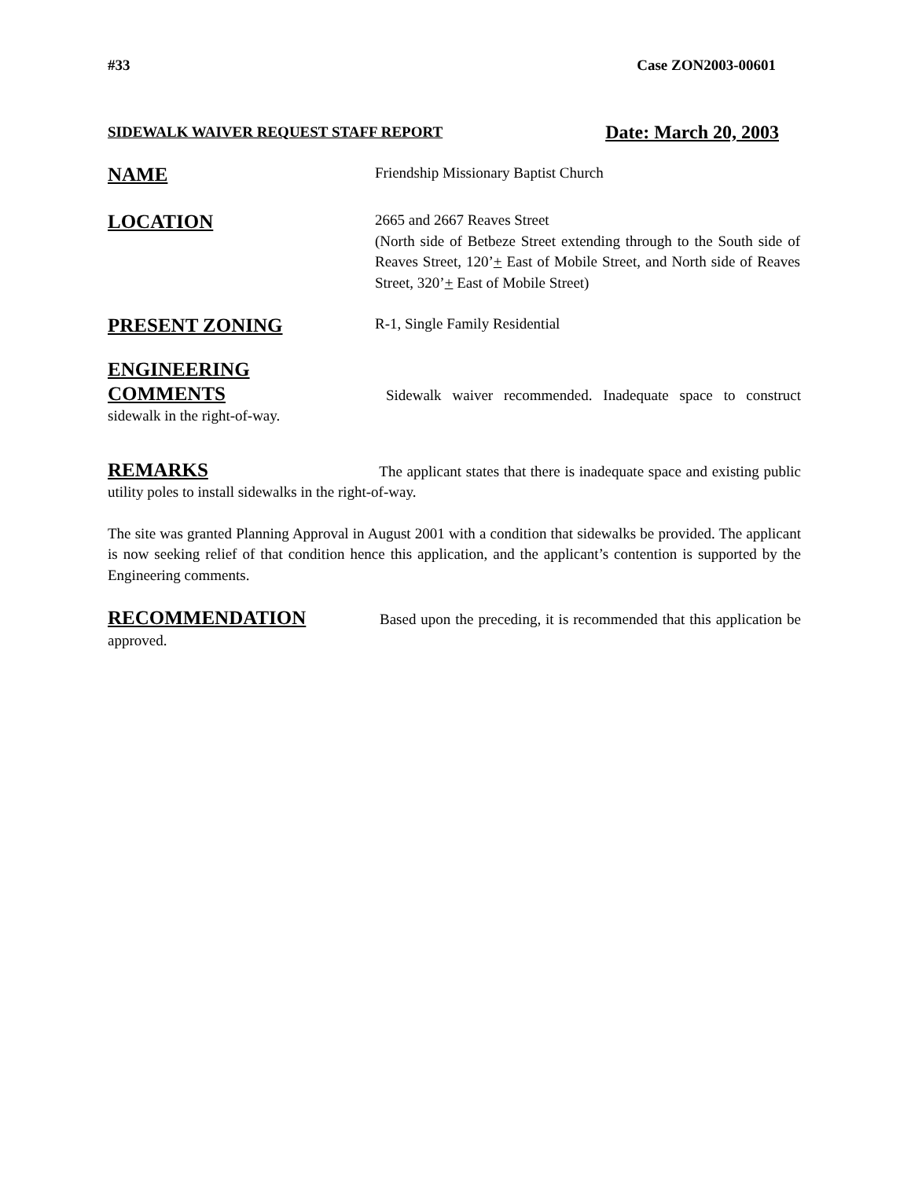#33 Case ZON2003-00601
SIDEWALK WAIVER REQUEST STAFF REPORT Date: March 20, 2003
NAME
Friendship Missionary Baptist Church
LOCATION
2665 and 2667 Reaves Street
(North side of Betbeze Street extending through to the South side of Reaves Street, 120’+ East of Mobile Street, and North side of Reaves Street, 320’+ East of Mobile Street)
PRESENT ZONING
R-1, Single Family Residential
ENGINEERING
COMMENTS Sidewalk waiver recommended. Inadequate space to construct sidewalk in the right-of-way.
REMARKS The applicant states that there is inadequate space and existing public utility poles to install sidewalks in the right-of-way.
The site was granted Planning Approval in August 2001 with a condition that sidewalks be provided. The applicant is now seeking relief of that condition hence this application, and the applicant’s contention is supported by the Engineering comments.
RECOMMENDATION Based upon the preceding, it is recommended that this application be approved.